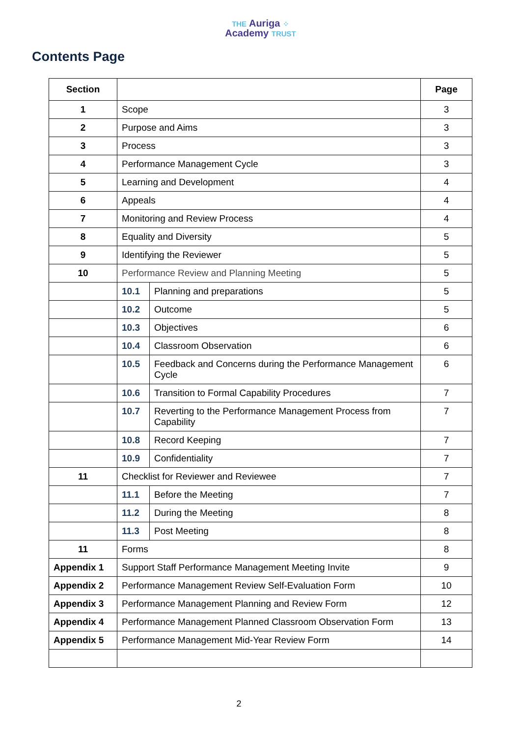THE Auriga ⁘
Academy TRUST
Contents Page
| Section | | | Page |
| --- | --- | --- | --- |
| 1 | Scope | | 3 |
| 2 | Purpose and Aims | | 3 |
| 3 | Process | | 3 |
| 4 | Performance Management Cycle | | 3 |
| 5 | Learning and Development | | 4 |
| 6 | Appeals | | 4 |
| 7 | Monitoring and Review Process | | 4 |
| 8 | Equality and Diversity | | 5 |
| 9 | Identifying the Reviewer | | 5 |
| 10 | Performance Review and Planning Meeting | | 5 |
| | 10.1 | Planning and preparations | 5 |
| | 10.2 | Outcome | 5 |
| | 10.3 | Objectives | 6 |
| | 10.4 | Classroom Observation | 6 |
| | 10.5 | Feedback and Concerns during the Performance Management Cycle | 6 |
| | 10.6 | Transition to Formal Capability Procedures | 7 |
| | 10.7 | Reverting to the Performance Management Process from Capability | 7 |
| | 10.8 | Record Keeping | 7 |
| | 10.9 | Confidentiality | 7 |
| 11 | Checklist for Reviewer and Reviewee | | 7 |
| | 11.1 | Before the Meeting | 7 |
| | 11.2 | During the Meeting | 8 |
| | 11.3 | Post Meeting | 8 |
| 11 | Forms | | 8 |
| Appendix 1 | Support Staff Performance Management Meeting Invite | | 9 |
| Appendix 2 | Performance Management Review Self-Evaluation Form | | 10 |
| Appendix 3 | Performance Management Planning and Review Form | | 12 |
| Appendix 4 | Performance Management Planned Classroom Observation Form | | 13 |
| Appendix 5 | Performance Management Mid-Year Review Form | | 14 |
2